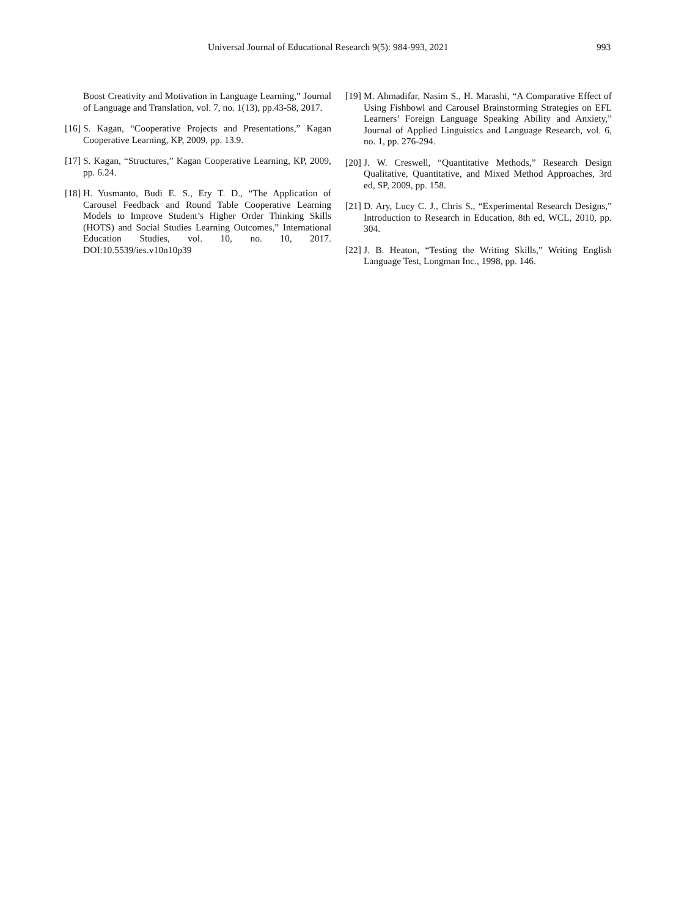Universal Journal of Educational Research 9(5): 984-993, 2021 993
Boost Creativity and Motivation in Language Learning,” Journal of Language and Translation, vol. 7, no. 1(13), pp.43-58, 2017.
[16] S. Kagan, “Cooperative Projects and Presentations,” Kagan Cooperative Learning, KP, 2009, pp. 13.9.
[17] S. Kagan, “Structures,” Kagan Cooperative Learning, KP, 2009, pp. 6.24.
[18] H. Yusmanto, Budi E. S., Ery T. D., “The Application of Carousel Feedback and Round Table Cooperative Learning Models to Improve Student’s Higher Order Thinking Skills (HOTS) and Social Studies Learning Outcomes,” International Education Studies, vol. 10, no. 10, 2017. DOI:10.5539/ies.v10n10p39
[19] M. Ahmadifar, Nasim S., H. Marashi, “A Comparative Effect of Using Fishbowl and Carousel Brainstorming Strategies on EFL Learners’ Foreign Language Speaking Ability and Anxiety,” Journal of Applied Linguistics and Language Research, vol. 6, no. 1, pp. 276-294.
[20] J. W. Creswell, “Quantitative Methods,” Research Design Qualitative, Quantitative, and Mixed Method Approaches, 3rd ed, SP, 2009, pp. 158.
[21] D. Ary, Lucy C. J., Chris S., “Experimental Research Designs,” Introduction to Research in Education, 8th ed, WCL, 2010, pp. 304.
[22] J. B. Heaton, “Testing the Writing Skills,” Writing English Language Test, Longman Inc., 1998, pp. 146.